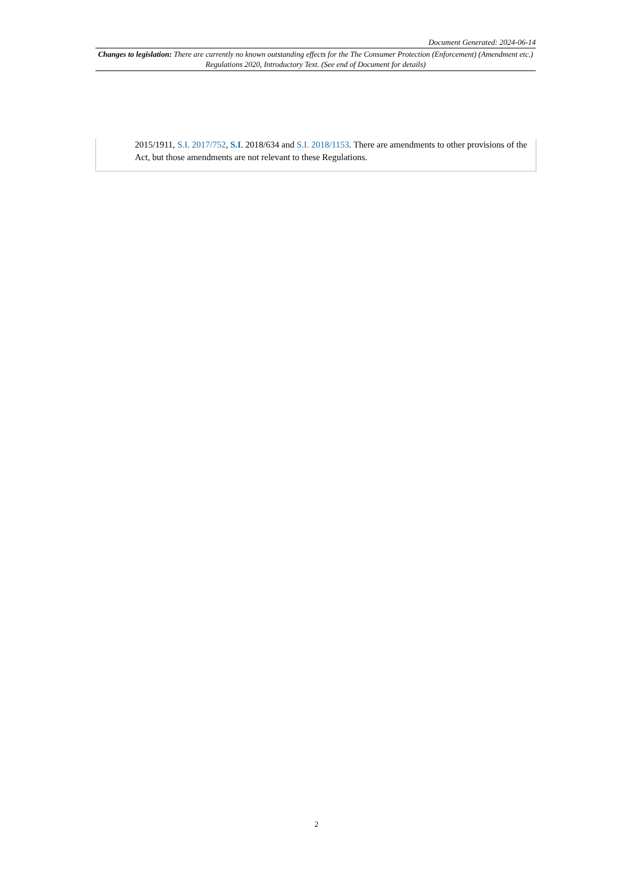Document Generated: 2024-06-14
Changes to legislation: There are currently no known outstanding effects for the The Consumer Protection (Enforcement) (Amendment etc.) Regulations 2020, Introductory Text. (See end of Document for details)
2015/1911, S.I. 2017/752, S.I. 2018/634 and S.I. 2018/1153. There are amendments to other provisions of the Act, but those amendments are not relevant to these Regulations.
2